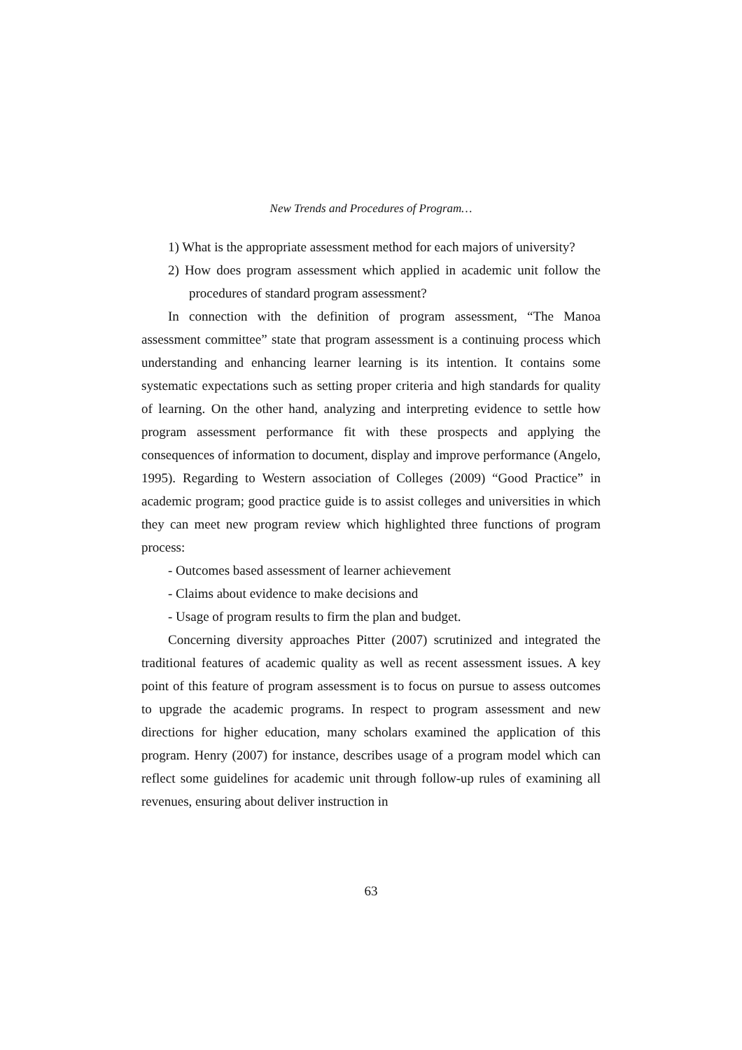New Trends and Procedures of Program…
1) What is the appropriate assessment method for each majors of university?
2) How does program assessment which applied in academic unit follow the procedures of standard program assessment?
In connection with the definition of program assessment, “The Manoa assessment committee” state that program assessment is a continuing process which understanding and enhancing learner learning is its intention. It contains some systematic expectations such as setting proper criteria and high standards for quality of learning. On the other hand, analyzing and interpreting evidence to settle how program assessment performance fit with these prospects and applying the consequences of information to document, display and improve performance (Angelo, 1995). Regarding to Western association of Colleges (2009) “Good Practice” in academic program; good practice guide is to assist colleges and universities in which they can meet new program review which highlighted three functions of program process:
- Outcomes based assessment of learner achievement
- Claims about evidence to make decisions and
- Usage of program results to firm the plan and budget.
Concerning diversity approaches Pitter (2007) scrutinized and integrated the traditional features of academic quality as well as recent assessment issues. A key point of this feature of program assessment is to focus on pursue to assess outcomes to upgrade the academic programs. In respect to program assessment and new directions for higher education, many scholars examined the application of this program. Henry (2007) for instance, describes usage of a program model which can reflect some guidelines for academic unit through follow-up rules of examining all revenues, ensuring about deliver instruction in
63